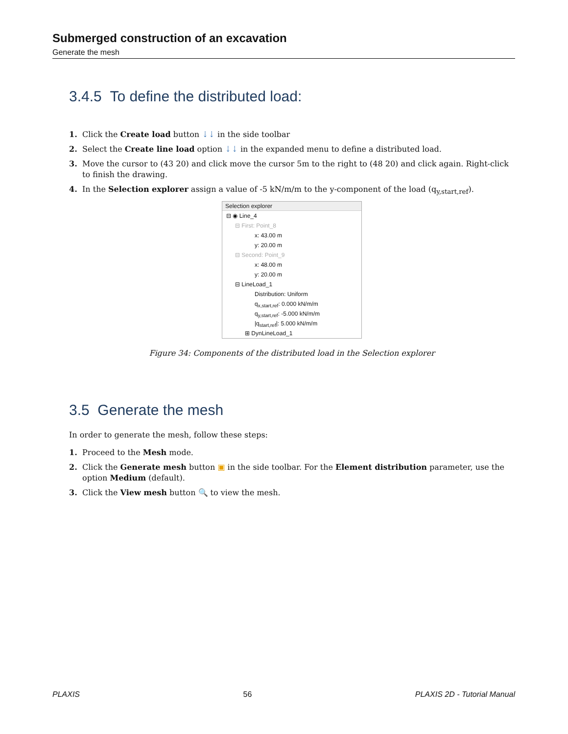Submerged construction of an excavation
Generate the mesh
3.4.5 To define the distributed load:
1. Click the Create load button ⇣⇣ in the side toolbar
2. Select the Create line load option ⇣⇣ in the expanded menu to define a distributed load.
3. Move the cursor to (43 20) and click move the cursor 5m to the right to (48 20) and click again. Right-click to finish the drawing.
4. In the Selection explorer assign a value of -5 kN/m/m to the y-component of the load (q<sub>y,start,ref</sub>).
Selection explorer
⊟ ◉ Line_4
⊟ First: Point_8
x: 43.00 m
y: 20.00 m
⊟ Second: Point_9
x: 48.00 m
y: 20.00 m
⊟ LineLoad_1
Distribution: Uniform
q<sub>x,start,ref</sub>: 0.000 kN/m/m
q<sub>y,start,ref</sub>: -5.000 kN/m/m
|q<sub>start,ref</sub>|: 5.000 kN/m/m
⊞ DynLineLoad_1
Figure 34: Components of the distributed load in the Selection explorer
3.5 Generate the mesh
In order to generate the mesh, follow these steps:
1. Proceed to the Mesh mode.
2. Click the Generate mesh button ▣ in the side toolbar. For the Element distribution parameter, use the option Medium (default).
3. Click the View mesh button 🔍 to view the mesh.
PLAXIS 56 PLAXIS 2D - Tutorial Manual